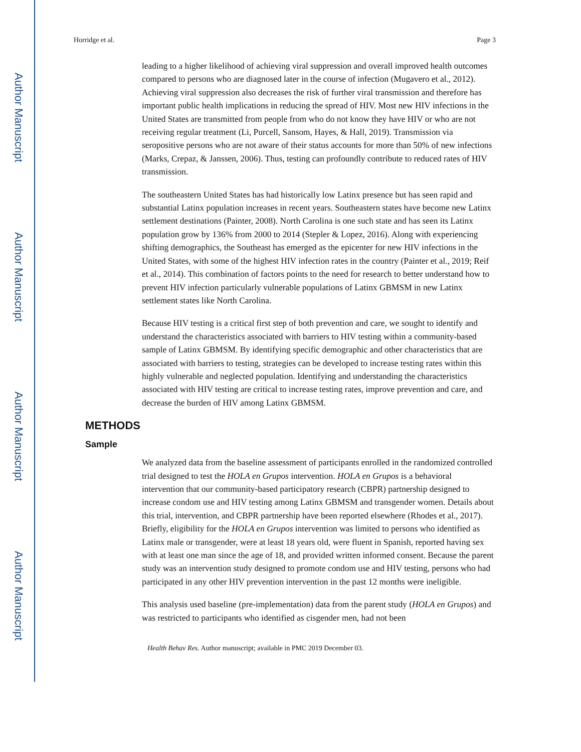Author Manuscript
Author Manuscript
Author Manuscript
Author Manuscript
Horridge et al. Page 3
leading to a higher likelihood of achieving viral suppression and overall improved health outcomes compared to persons who are diagnosed later in the course of infection (Mugavero et al., 2012). Achieving viral suppression also decreases the risk of further viral transmission and therefore has important public health implications in reducing the spread of HIV. Most new HIV infections in the United States are transmitted from people from who do not know they have HIV or who are not receiving regular treatment (Li, Purcell, Sansom, Hayes, & Hall, 2019). Transmission via seropositive persons who are not aware of their status accounts for more than 50% of new infections (Marks, Crepaz, & Janssen, 2006). Thus, testing can profoundly contribute to reduced rates of HIV transmission.
The southeastern United States has had historically low Latinx presence but has seen rapid and substantial Latinx population increases in recent years. Southeastern states have become new Latinx settlement destinations (Painter, 2008). North Carolina is one such state and has seen its Latinx population grow by 136% from 2000 to 2014 (Stepler & Lopez, 2016). Along with experiencing shifting demographics, the Southeast has emerged as the epicenter for new HIV infections in the United States, with some of the highest HIV infection rates in the country (Painter et al., 2019; Reif et al., 2014). This combination of factors points to the need for research to better understand how to prevent HIV infection particularly vulnerable populations of Latinx GBMSM in new Latinx settlement states like North Carolina.
Because HIV testing is a critical first step of both prevention and care, we sought to identify and understand the characteristics associated with barriers to HIV testing within a community-based sample of Latinx GBMSM. By identifying specific demographic and other characteristics that are associated with barriers to testing, strategies can be developed to increase testing rates within this highly vulnerable and neglected population. Identifying and understanding the characteristics associated with HIV testing are critical to increase testing rates, improve prevention and care, and decrease the burden of HIV among Latinx GBMSM.
METHODS
Sample
We analyzed data from the baseline assessment of participants enrolled in the randomized controlled trial designed to test the HOLA en Grupos intervention. HOLA en Grupos is a behavioral intervention that our community-based participatory research (CBPR) partnership designed to increase condom use and HIV testing among Latinx GBMSM and transgender women. Details about this trial, intervention, and CBPR partnership have been reported elsewhere (Rhodes et al., 2017). Briefly, eligibility for the HOLA en Grupos intervention was limited to persons who identified as Latinx male or transgender, were at least 18 years old, were fluent in Spanish, reported having sex with at least one man since the age of 18, and provided written informed consent. Because the parent study was an intervention study designed to promote condom use and HIV testing, persons who had participated in any other HIV prevention intervention in the past 12 months were ineligible.
This analysis used baseline (pre-implementation) data from the parent study (HOLA en Grupos) and was restricted to participants who identified as cisgender men, had not been
Health Behav Res. Author manuscript; available in PMC 2019 December 03.